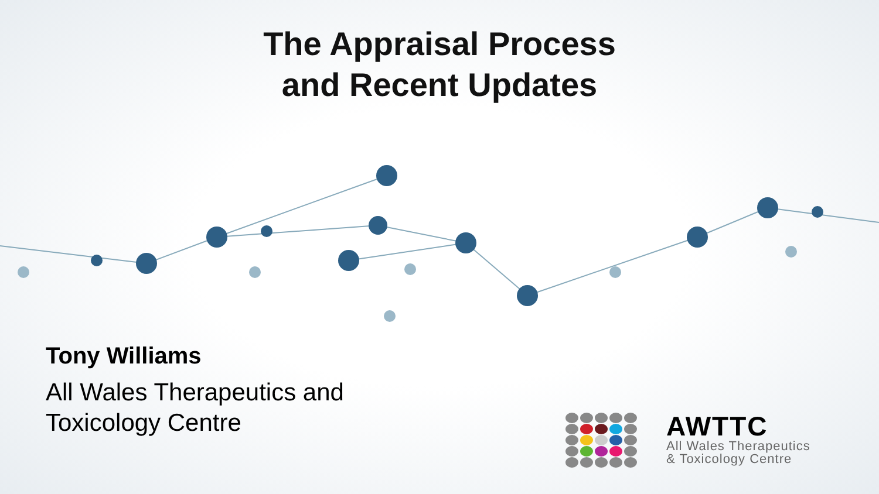The Appraisal Process
and Recent Updates
Tony Williams
All Wales Therapeutics and
Toxicology Centre
AWTTC
All Wales Therapeutics
& Toxicology Centre